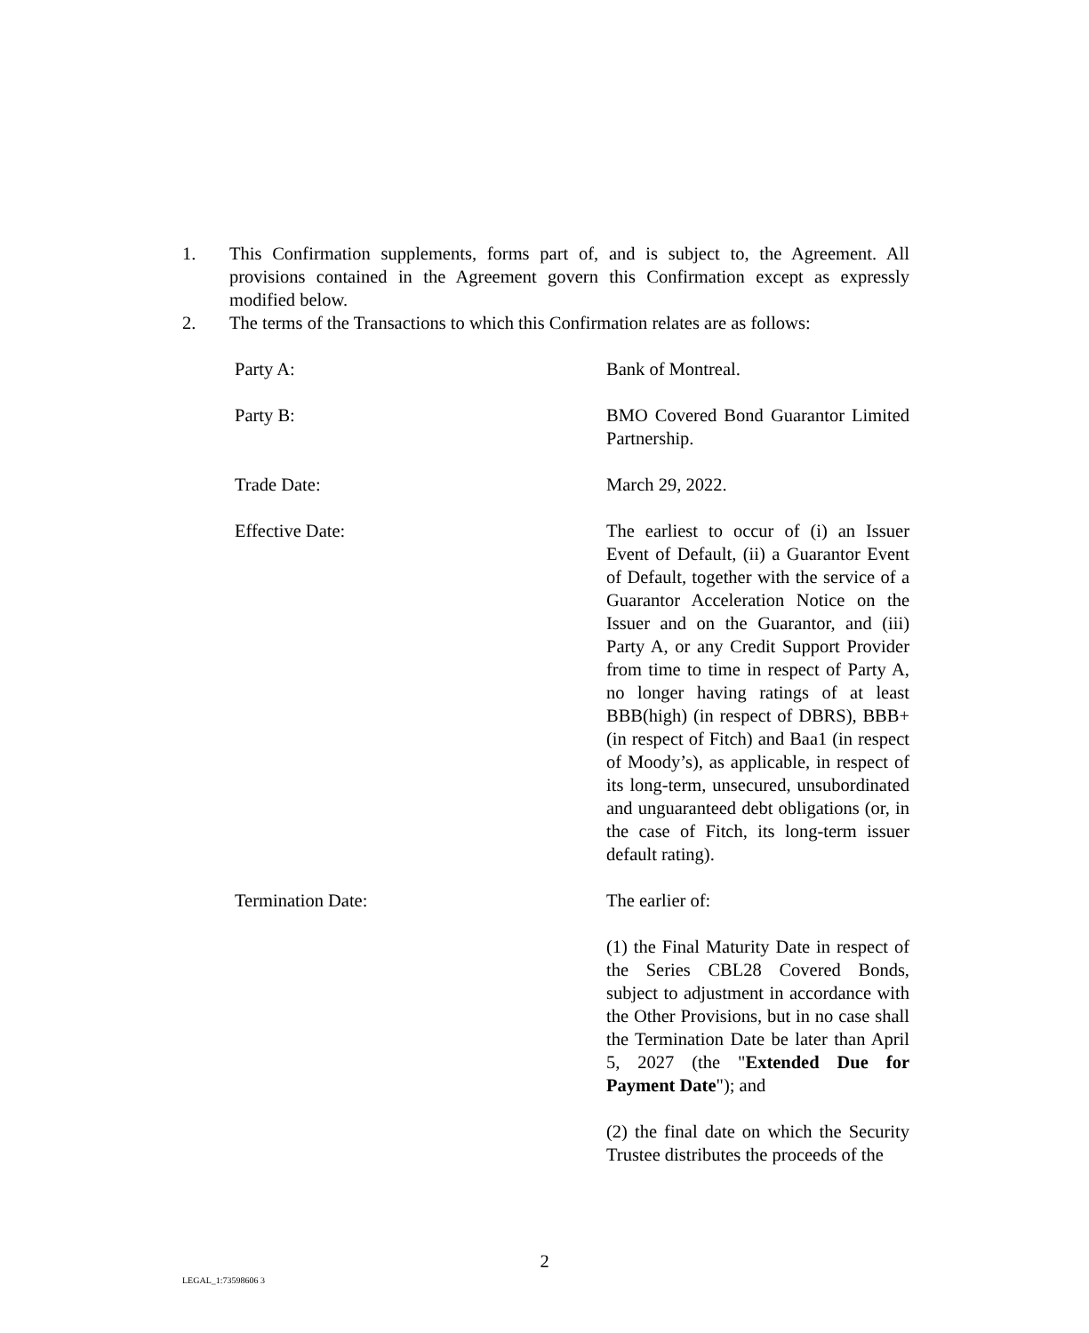1. This Confirmation supplements, forms part of, and is subject to, the Agreement. All provisions contained in the Agreement govern this Confirmation except as expressly modified below.
2. The terms of the Transactions to which this Confirmation relates are as follows:
Party A: Bank of Montreal.
Party B: BMO Covered Bond Guarantor Limited Partnership.
Trade Date: March 29, 2022.
Effective Date: The earliest to occur of (i) an Issuer Event of Default, (ii) a Guarantor Event of Default, together with the service of a Guarantor Acceleration Notice on the Issuer and on the Guarantor, and (iii) Party A, or any Credit Support Provider from time to time in respect of Party A, no longer having ratings of at least BBB(high) (in respect of DBRS), BBB+ (in respect of Fitch) and Baa1 (in respect of Moody’s), as applicable, in respect of its long-term, unsecured, unsubordinated and unguaranteed debt obligations (or, in the case of Fitch, its long-term issuer default rating).
Termination Date: The earlier of:
(1) the Final Maturity Date in respect of the Series CBL28 Covered Bonds, subject to adjustment in accordance with the Other Provisions, but in no case shall the Termination Date be later than April 5, 2027 (the "Extended Due for Payment Date"); and
(2) the final date on which the Security Trustee distributes the proceeds of the
2
LEGAL_1:73598606 3